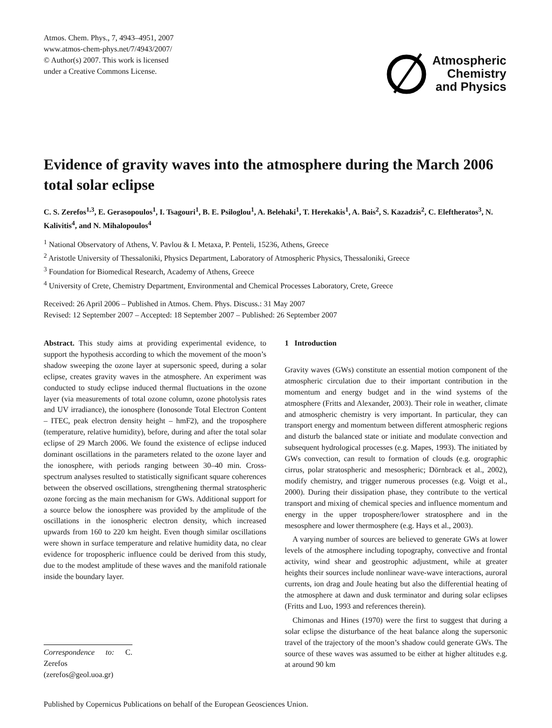Atmos. Chem. Phys., 7, 4943–4951, 2007
www.atmos-chem-phys.net/7/4943/2007/
© Author(s) 2007. This work is licensed
under a Creative Commons License.
Atmospheric
Chemistry
and Physics
Evidence of gravity waves into the atmosphere during the March 2006 total solar eclipse
C. S. Zerefos<sup>1,3</sup>, E. Gerasopoulos<sup>1</sup>, I. Tsagouri<sup>1</sup>, B. E. Psiloglou<sup>1</sup>, A. Belehaki<sup>1</sup>, T. Herekakis<sup>1</sup>, A. Bais<sup>2</sup>, S. Kazadzis<sup>2</sup>, C. Eleftheratos<sup>3</sup>, N. Kalivitis<sup>4</sup>, and N. Mihalopoulos<sup>4</sup>
<sup>1</sup> National Observatory of Athens, V. Pavlou & I. Metaxa, P. Penteli, 15236, Athens, Greece
<sup>2</sup> Aristotle University of Thessaloniki, Physics Department, Laboratory of Atmospheric Physics, Thessaloniki, Greece
<sup>3</sup> Foundation for Biomedical Research, Academy of Athens, Greece
<sup>4</sup> University of Crete, Chemistry Department, Environmental and Chemical Processes Laboratory, Crete, Greece
Received: 26 April 2006 – Published in Atmos. Chem. Phys. Discuss.: 31 May 2007
Revised: 12 September 2007 – Accepted: 18 September 2007 – Published: 26 September 2007
Abstract. This study aims at providing experimental evidence, to support the hypothesis according to which the movement of the moon’s shadow sweeping the ozone layer at supersonic speed, during a solar eclipse, creates gravity waves in the atmosphere. An experiment was conducted to study eclipse induced thermal fluctuations in the ozone layer (via measurements of total ozone column, ozone photolysis rates and UV irradiance), the ionosphere (Ionosonde Total Electron Content – ITEC, peak electron density height – hmF2), and the troposphere (temperature, relative humidity), before, during and after the total solar eclipse of 29 March 2006. We found the existence of eclipse induced dominant oscillations in the parameters related to the ozone layer and the ionosphere, with periods ranging between 30–40 min. Cross-spectrum analyses resulted to statistically significant square coherences between the observed oscillations, strengthening thermal stratospheric ozone forcing as the main mechanism for GWs. Additional support for a source below the ionosphere was provided by the amplitude of the oscillations in the ionospheric electron density, which increased upwards from 160 to 220 km height. Even though similar oscillations were shown in surface temperature and relative humidity data, no clear evidence for tropospheric influence could be derived from this study, due to the modest amplitude of these waves and the manifold rationale inside the boundary layer.
Correspondence to: C. Zerefos
(zerefos@geol.uoa.gr)
1 Introduction
Gravity waves (GWs) constitute an essential motion component of the atmospheric circulation due to their important contribution in the momentum and energy budget and in the wind systems of the atmosphere (Fritts and Alexander, 2003). Their role in weather, climate and atmospheric chemistry is very important. In particular, they can transport energy and momentum between different atmospheric regions and disturb the balanced state or initiate and modulate convection and subsequent hydrological processes (e.g. Mapes, 1993). The initiated by GWs convection, can result to formation of clouds (e.g. orographic cirrus, polar stratospheric and mesospheric; Dörnbrack et al., 2002), modify chemistry, and trigger numerous processes (e.g. Voigt et al., 2000). During their dissipation phase, they contribute to the vertical transport and mixing of chemical species and influence momentum and energy in the upper troposphere/lower stratosphere and in the mesosphere and lower thermosphere (e.g. Hays et al., 2003).
A varying number of sources are believed to generate GWs at lower levels of the atmosphere including topography, convective and frontal activity, wind shear and geostrophic adjustment, while at greater heights their sources include nonlinear wave-wave interactions, auroral currents, ion drag and Joule heating but also the differential heating of the atmosphere at dawn and dusk terminator and during solar eclipses (Fritts and Luo, 1993 and references therein).
Chimonas and Hines (1970) were the first to suggest that during a solar eclipse the disturbance of the heat balance along the supersonic travel of the trajectory of the moon’s shadow could generate GWs. The source of these waves was assumed to be either at higher altitudes e.g. at around 90 km
Published by Copernicus Publications on behalf of the European Geosciences Union.